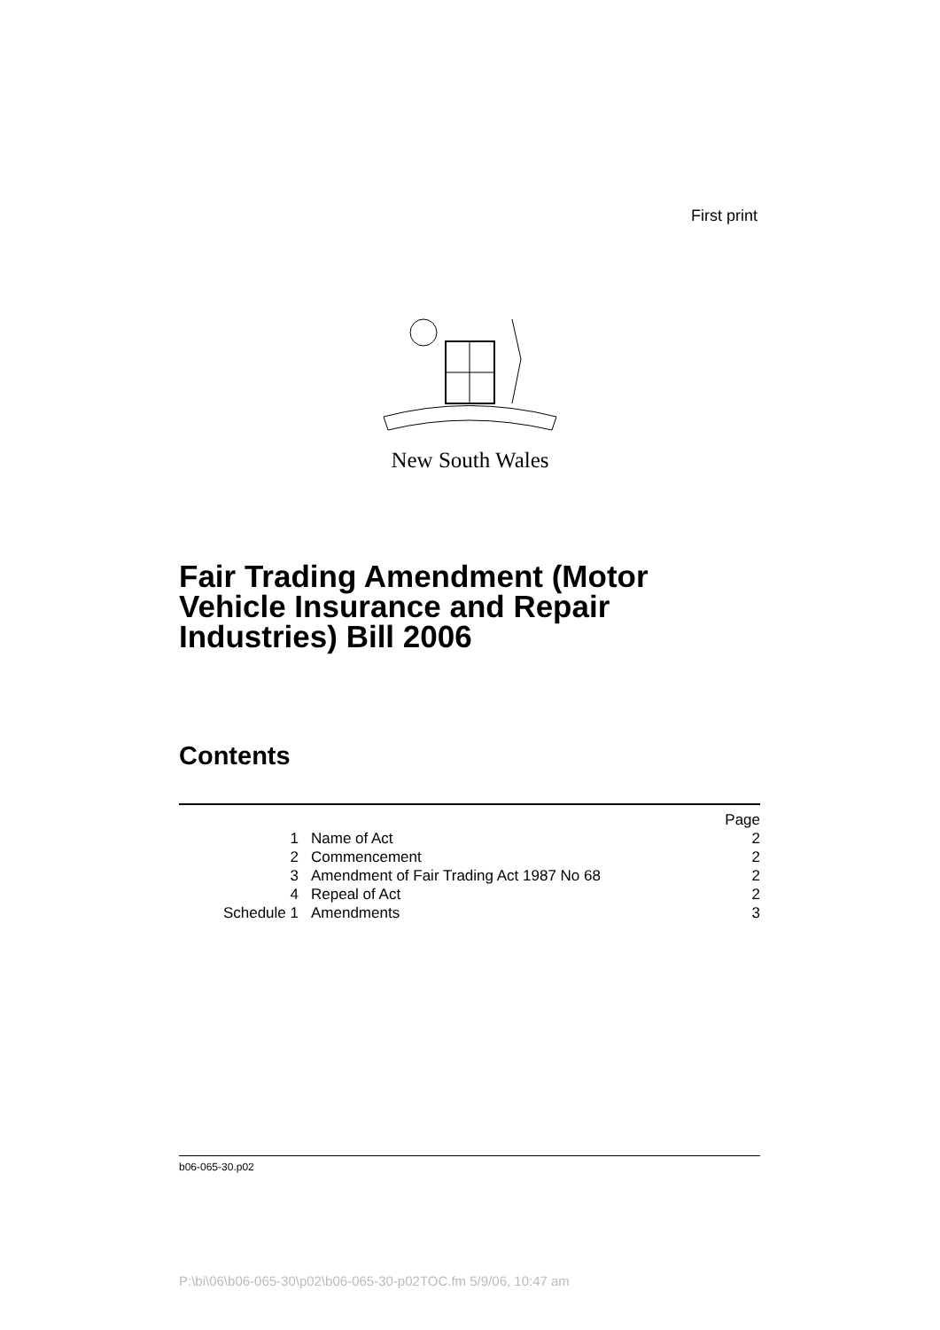First print
New South Wales
Fair Trading Amendment (Motor
Vehicle Insurance and Repair
Industries) Bill 2006
Contents
| | | Page |
| 1 | Name of Act | 2 |
| 2 | Commencement | 2 |
| 3 | Amendment of Fair Trading Act 1987 No 68 | 2 |
| 4 | Repeal of Act | 2 |
| Schedule 1 | Amendments | 3 |
b06-065-30.p02
P:\bi\06\b06-065-30\p02\b06-065-30-p02TOC.fm 5/9/06, 10:47 am